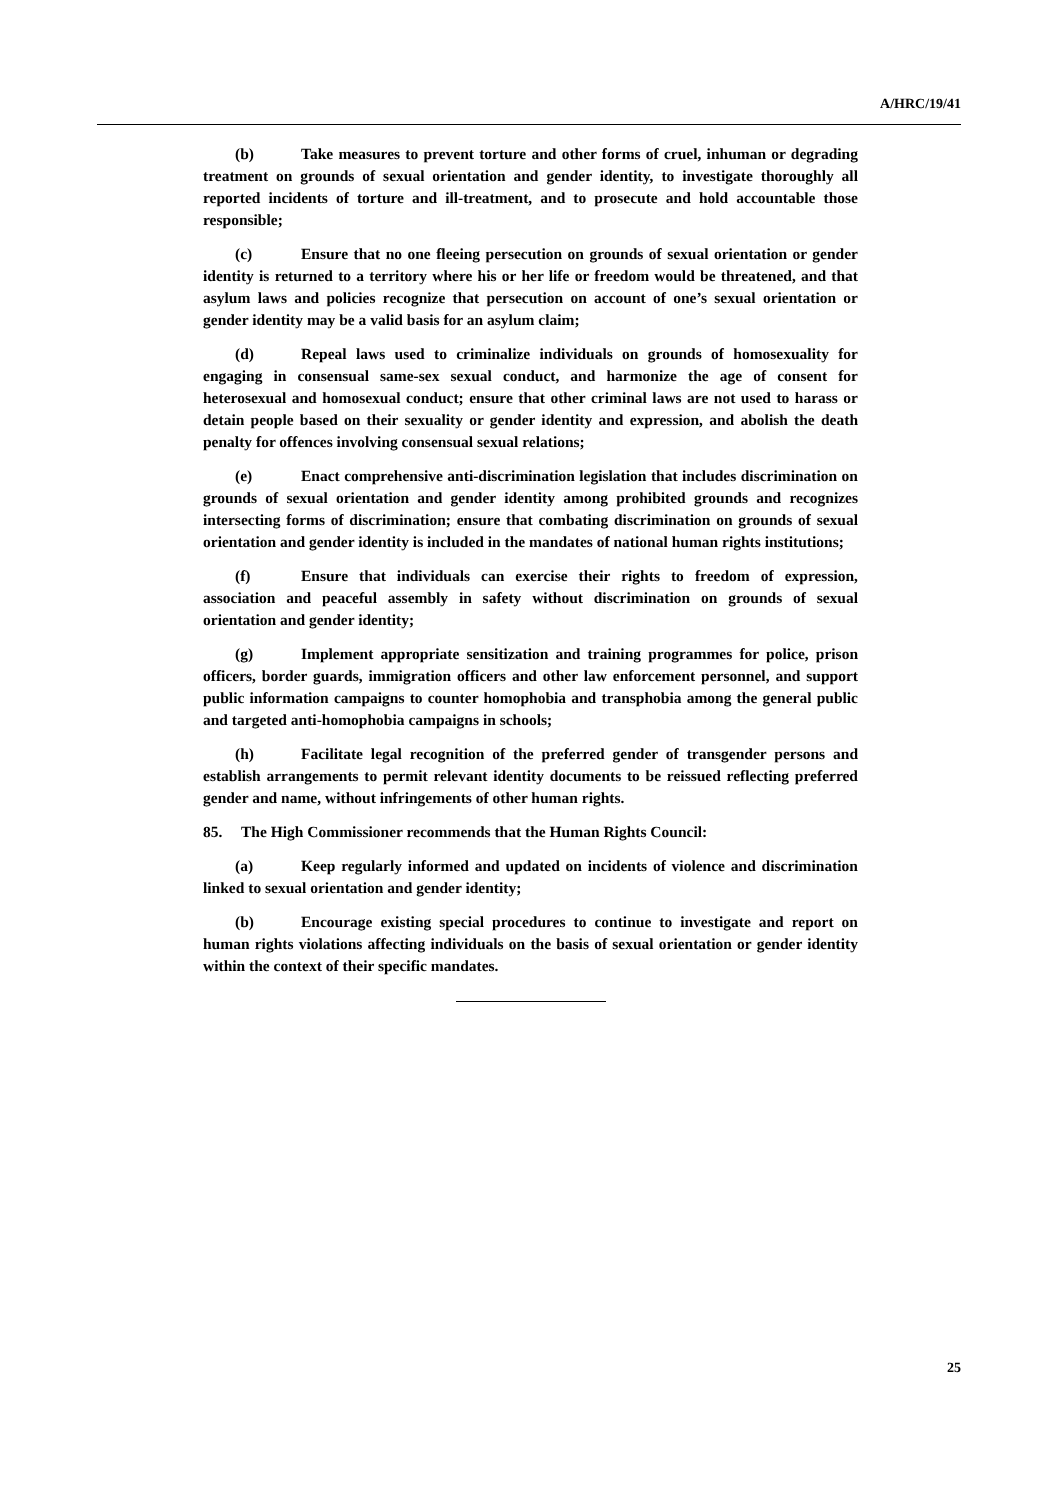A/HRC/19/41
(b) Take measures to prevent torture and other forms of cruel, inhuman or degrading treatment on grounds of sexual orientation and gender identity, to investigate thoroughly all reported incidents of torture and ill-treatment, and to prosecute and hold accountable those responsible;
(c) Ensure that no one fleeing persecution on grounds of sexual orientation or gender identity is returned to a territory where his or her life or freedom would be threatened, and that asylum laws and policies recognize that persecution on account of one’s sexual orientation or gender identity may be a valid basis for an asylum claim;
(d) Repeal laws used to criminalize individuals on grounds of homosexuality for engaging in consensual same-sex sexual conduct, and harmonize the age of consent for heterosexual and homosexual conduct; ensure that other criminal laws are not used to harass or detain people based on their sexuality or gender identity and expression, and abolish the death penalty for offences involving consensual sexual relations;
(e) Enact comprehensive anti-discrimination legislation that includes discrimination on grounds of sexual orientation and gender identity among prohibited grounds and recognizes intersecting forms of discrimination; ensure that combating discrimination on grounds of sexual orientation and gender identity is included in the mandates of national human rights institutions;
(f) Ensure that individuals can exercise their rights to freedom of expression, association and peaceful assembly in safety without discrimination on grounds of sexual orientation and gender identity;
(g) Implement appropriate sensitization and training programmes for police, prison officers, border guards, immigration officers and other law enforcement personnel, and support public information campaigns to counter homophobia and transphobia among the general public and targeted anti-homophobia campaigns in schools;
(h) Facilitate legal recognition of the preferred gender of transgender persons and establish arrangements to permit relevant identity documents to be reissued reflecting preferred gender and name, without infringements of other human rights.
85. The High Commissioner recommends that the Human Rights Council:
(a) Keep regularly informed and updated on incidents of violence and discrimination linked to sexual orientation and gender identity;
(b) Encourage existing special procedures to continue to investigate and report on human rights violations affecting individuals on the basis of sexual orientation or gender identity within the context of their specific mandates.
25